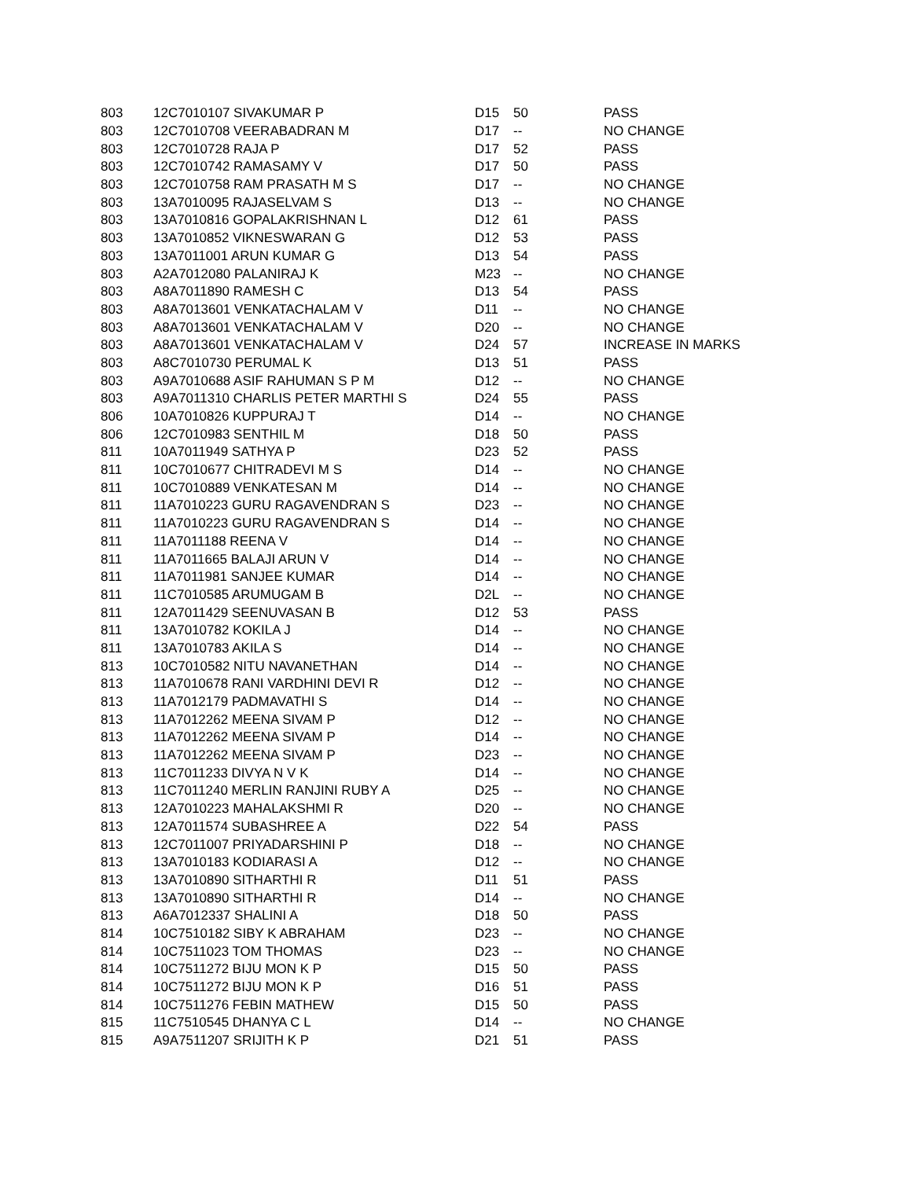| 803 | 12C7010107 SIVAKUMAR P | D15 | 50 | PASS |
| 803 | 12C7010708 VEERABADRAN M | D17 | -- | NO CHANGE |
| 803 | 12C7010728 RAJA P | D17 | 52 | PASS |
| 803 | 12C7010742 RAMASAMY V | D17 | 50 | PASS |
| 803 | 12C7010758 RAM PRASATH M S | D17 | -- | NO CHANGE |
| 803 | 13A7010095 RAJASELVAM S | D13 | -- | NO CHANGE |
| 803 | 13A7010816 GOPALAKRISHNAN L | D12 | 61 | PASS |
| 803 | 13A7010852 VIKNESWARAN G | D12 | 53 | PASS |
| 803 | 13A7011001 ARUN KUMAR G | D13 | 54 | PASS |
| 803 | A2A7012080 PALANIRAJ K | M23 | -- | NO CHANGE |
| 803 | A8A7011890 RAMESH C | D13 | 54 | PASS |
| 803 | A8A7013601 VENKATACHALAM V | D11 | -- | NO CHANGE |
| 803 | A8A7013601 VENKATACHALAM V | D20 | -- | NO CHANGE |
| 803 | A8A7013601 VENKATACHALAM V | D24 | 57 | INCREASE IN MARKS |
| 803 | A8C7010730 PERUMAL K | D13 | 51 | PASS |
| 803 | A9A7010688 ASIF RAHUMAN S P M | D12 | -- | NO CHANGE |
| 803 | A9A7011310 CHARLIS PETER MARTHI S | D24 | 55 | PASS |
| 806 | 10A7010826 KUPPURAJ T | D14 | -- | NO CHANGE |
| 806 | 12C7010983 SENTHIL M | D18 | 50 | PASS |
| 811 | 10A7011949 SATHYA P | D23 | 52 | PASS |
| 811 | 10C7010677 CHITRADEVI M S | D14 | -- | NO CHANGE |
| 811 | 10C7010889 VENKATESAN M | D14 | -- | NO CHANGE |
| 811 | 11A7010223 GURU RAGAVENDRAN S | D23 | -- | NO CHANGE |
| 811 | 11A7010223 GURU RAGAVENDRAN S | D14 | -- | NO CHANGE |
| 811 | 11A7011188 REENA V | D14 | -- | NO CHANGE |
| 811 | 11A7011665 BALAJI ARUN V | D14 | -- | NO CHANGE |
| 811 | 11A7011981 SANJEE KUMAR | D14 | -- | NO CHANGE |
| 811 | 11C7010585 ARUMUGAM B | D2L | -- | NO CHANGE |
| 811 | 12A7011429 SEENUVASAN B | D12 | 53 | PASS |
| 811 | 13A7010782 KOKILA J | D14 | -- | NO CHANGE |
| 811 | 13A7010783 AKILA S | D14 | -- | NO CHANGE |
| 813 | 10C7010582 NITU NAVANETHAN | D14 | -- | NO CHANGE |
| 813 | 11A7010678 RANI VARDHINI DEVI R | D12 | -- | NO CHANGE |
| 813 | 11A7012179 PADMAVATHI S | D14 | -- | NO CHANGE |
| 813 | 11A7012262 MEENA SIVAM P | D12 | -- | NO CHANGE |
| 813 | 11A7012262 MEENA SIVAM P | D14 | -- | NO CHANGE |
| 813 | 11A7012262 MEENA SIVAM P | D23 | -- | NO CHANGE |
| 813 | 11C7011233 DIVYA N V K | D14 | -- | NO CHANGE |
| 813 | 11C7011240 MERLIN RANJINI RUBY A | D25 | -- | NO CHANGE |
| 813 | 12A7010223 MAHALAKSHMI R | D20 | -- | NO CHANGE |
| 813 | 12A7011574 SUBASHREE A | D22 | 54 | PASS |
| 813 | 12C7011007 PRIYADARSHINI P | D18 | -- | NO CHANGE |
| 813 | 13A7010183 KODIARASI A | D12 | -- | NO CHANGE |
| 813 | 13A7010890 SITHARTHI R | D11 | 51 | PASS |
| 813 | 13A7010890 SITHARTHI R | D14 | -- | NO CHANGE |
| 813 | A6A7012337 SHALINI A | D18 | 50 | PASS |
| 814 | 10C7510182 SIBY K ABRAHAM | D23 | -- | NO CHANGE |
| 814 | 10C7511023 TOM THOMAS | D23 | -- | NO CHANGE |
| 814 | 10C7511272 BIJU MON K P | D15 | 50 | PASS |
| 814 | 10C7511272 BIJU MON K P | D16 | 51 | PASS |
| 814 | 10C7511276 FEBIN MATHEW | D15 | 50 | PASS |
| 815 | 11C7510545 DHANYA C L | D14 | -- | NO CHANGE |
| 815 | A9A7511207 SRIJITH K P | D21 | 51 | PASS |